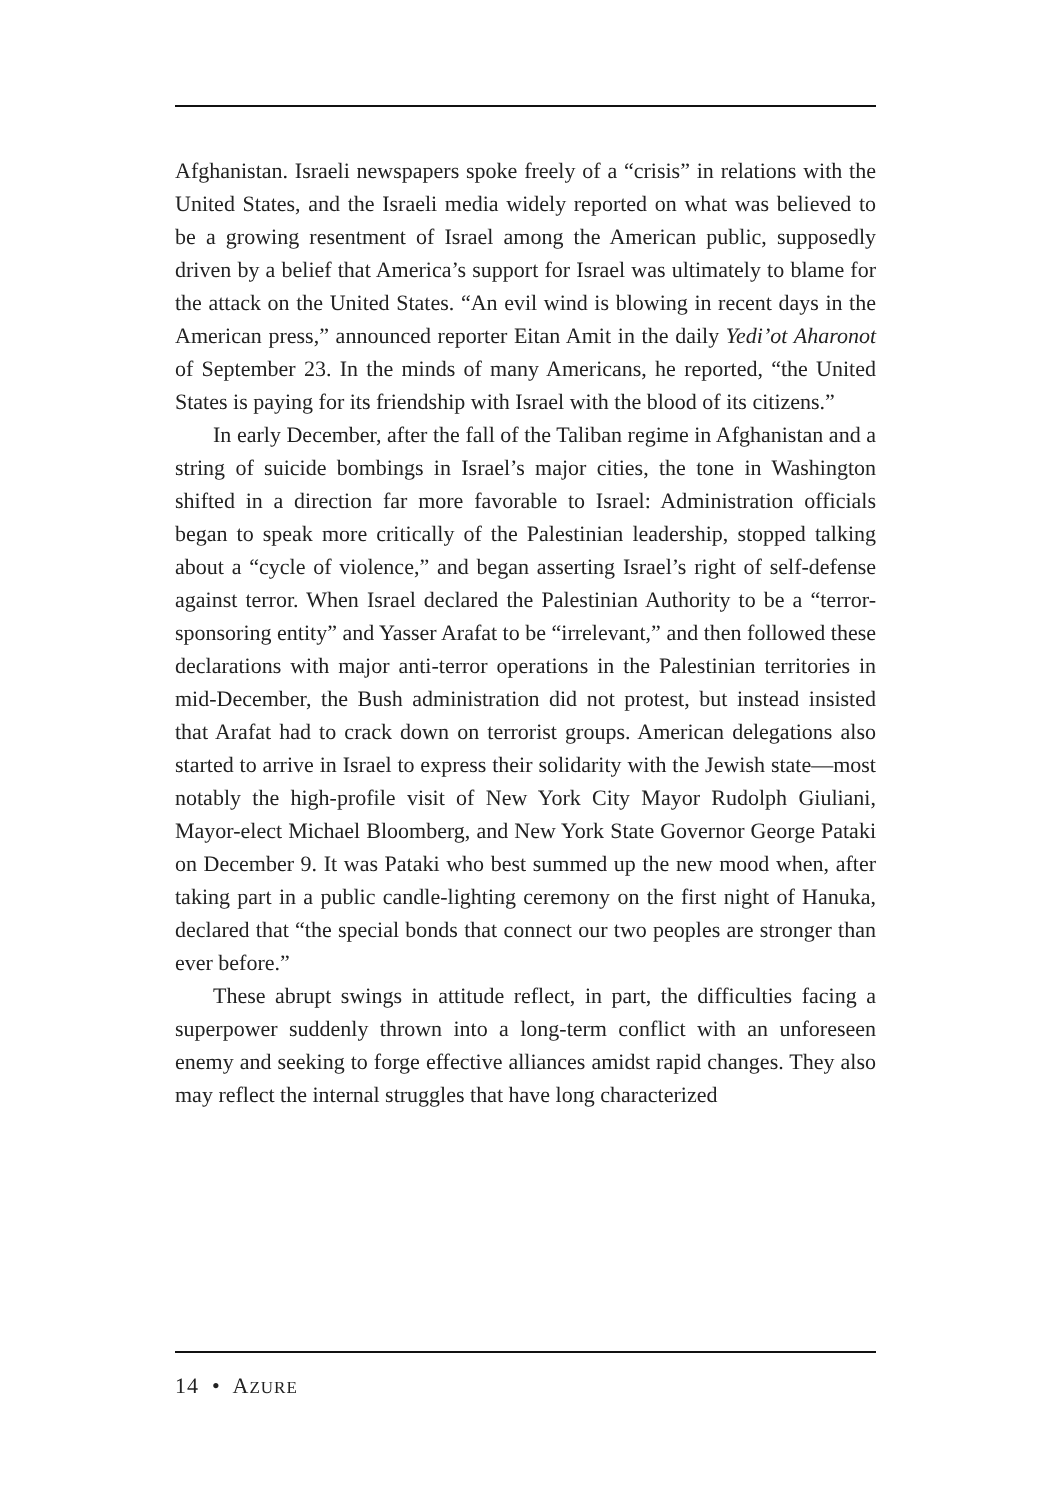Afghanistan. Israeli newspapers spoke freely of a “crisis” in relations with the United States, and the Israeli media widely reported on what was believed to be a growing resentment of Israel among the American public, supposedly driven by a belief that America’s support for Israel was ultimately to blame for the attack on the United States. “An evil wind is blowing in recent days in the American press,” announced reporter Eitan Amit in the daily Yedi’ot Aharonot of September 23. In the minds of many Americans, he reported, “the United States is paying for its friendship with Israel with the blood of its citizens.”
In early December, after the fall of the Taliban regime in Afghanistan and a string of suicide bombings in Israel’s major cities, the tone in Washington shifted in a direction far more favorable to Israel: Administration officials began to speak more critically of the Palestinian leadership, stopped talking about a “cycle of violence,” and began asserting Israel’s right of self-defense against terror. When Israel declared the Palestinian Authority to be a “terror-sponsoring entity” and Yasser Arafat to be “irrelevant,” and then followed these declarations with major anti-terror operations in the Palestinian territories in mid-December, the Bush administration did not protest, but instead insisted that Arafat had to crack down on terrorist groups. American delegations also started to arrive in Israel to express their solidarity with the Jewish state—most notably the high-profile visit of New York City Mayor Rudolph Giuliani, Mayor-elect Michael Bloomberg, and New York State Governor George Pataki on December 9. It was Pataki who best summed up the new mood when, after taking part in a public candle-lighting ceremony on the first night of Hanuka, declared that “the special bonds that connect our two peoples are stronger than ever before.”
These abrupt swings in attitude reflect, in part, the difficulties facing a superpower suddenly thrown into a long-term conflict with an unforeseen enemy and seeking to forge effective alliances amidst rapid changes. They also may reflect the internal struggles that have long characterized
14 • AZURE